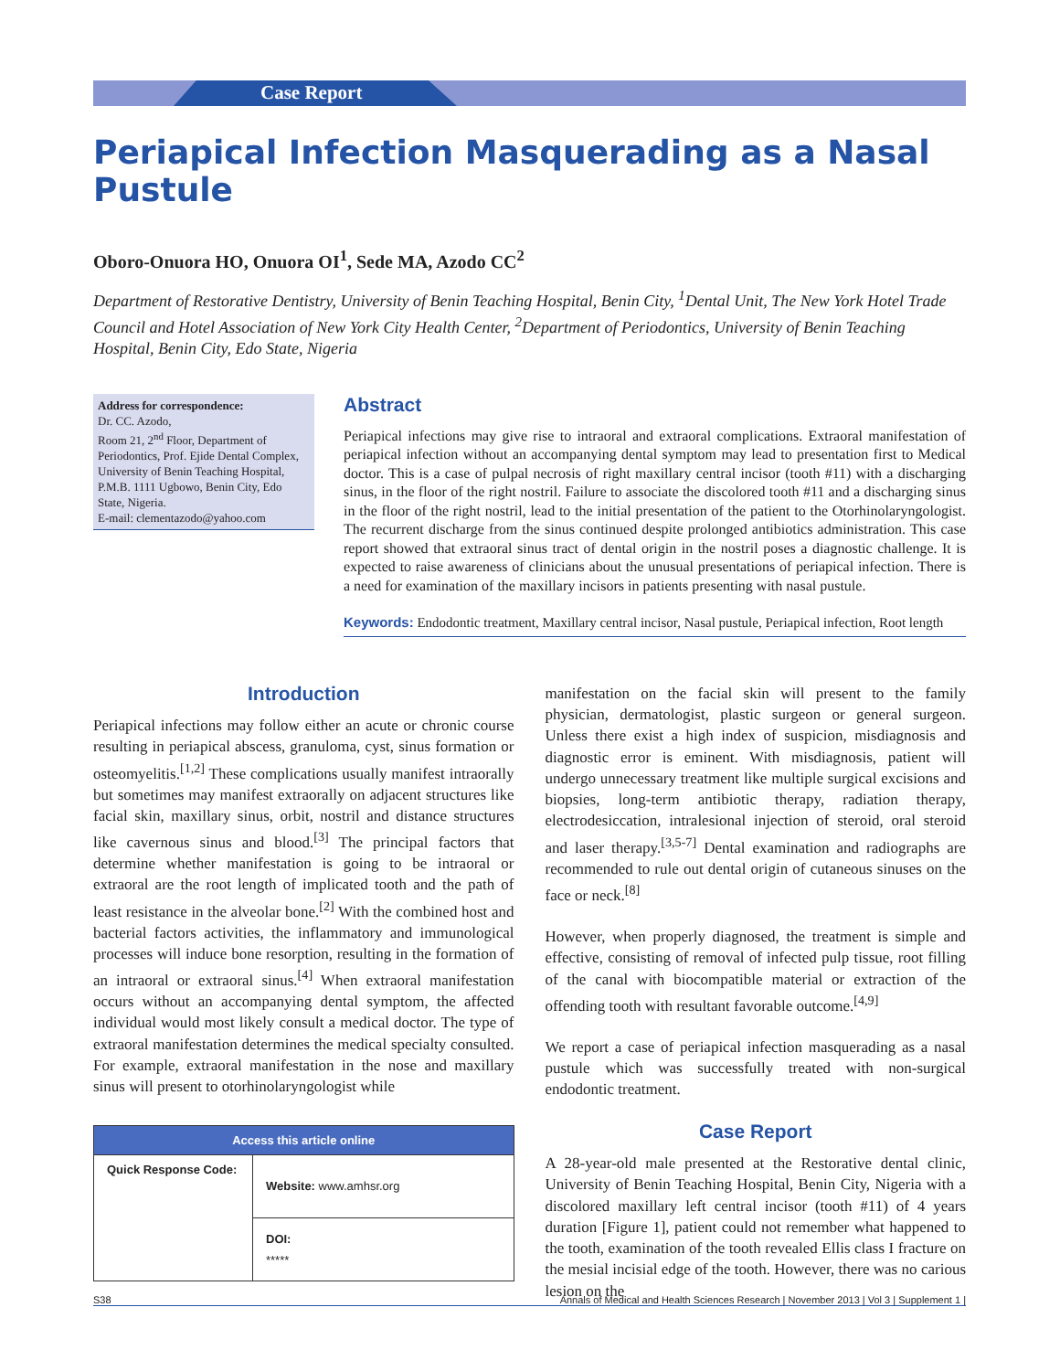Case Report
Periapical Infection Masquerading as a Nasal Pustule
Oboro-Onuora HO, Onuora OI<sup>1</sup>, Sede MA, Azodo CC<sup>2</sup>
Department of Restorative Dentistry, University of Benin Teaching Hospital, Benin City, <sup>1</sup>Dental Unit, The New York Hotel Trade Council and Hotel Association of New York City Health Center, <sup>2</sup>Department of Periodontics, University of Benin Teaching Hospital, Benin City, Edo State, Nigeria
Address for correspondence:
Dr. CC. Azodo,
Room 21, 2<sup>nd</sup> Floor, Department of Periodontics, Prof. Ejide Dental Complex, University of Benin Teaching Hospital, P.M.B. 1111 Ugbowo, Benin City, Edo State, Nigeria.
E-mail: clementazodo@yahoo.com
Abstract
Periapical infections may give rise to intraoral and extraoral complications. Extraoral manifestation of periapical infection without an accompanying dental symptom may lead to presentation first to Medical doctor. This is a case of pulpal necrosis of right maxillary central incisor (tooth #11) with a discharging sinus, in the floor of the right nostril. Failure to associate the discolored tooth #11 and a discharging sinus in the floor of the right nostril, lead to the initial presentation of the patient to the Otorhinolaryngologist. The recurrent discharge from the sinus continued despite prolonged antibiotics administration. This case report showed that extraoral sinus tract of dental origin in the nostril poses a diagnostic challenge. It is expected to raise awareness of clinicians about the unusual presentations of periapical infection. There is a need for examination of the maxillary incisors in patients presenting with nasal pustule.
Keywords: Endodontic treatment, Maxillary central incisor, Nasal pustule, Periapical infection, Root length
Introduction
Periapical infections may follow either an acute or chronic course resulting in periapical abscess, granuloma, cyst, sinus formation or osteomyelitis.<sup>[1,2]</sup> These complications usually manifest intraorally but sometimes may manifest extraorally on adjacent structures like facial skin, maxillary sinus, orbit, nostril and distance structures like cavernous sinus and blood.<sup>[3]</sup> The principal factors that determine whether manifestation is going to be intraoral or extraoral are the root length of implicated tooth and the path of least resistance in the alveolar bone.<sup>[2]</sup> With the combined host and bacterial factors activities, the inflammatory and immunological processes will induce bone resorption, resulting in the formation of an intraoral or extraoral sinus.<sup>[4]</sup> When extraoral manifestation occurs without an accompanying dental symptom, the affected individual would most likely consult a medical doctor. The type of extraoral manifestation determines the medical specialty consulted. For example, extraoral manifestation in the nose and maxillary sinus will present to otorhinolaryngologist while
| Access this article online | |
| --- | --- |
| Quick Response Code: | Website: www.amhsr.org |
| | DOI: ***** |
manifestation on the facial skin will present to the family physician, dermatologist, plastic surgeon or general surgeon. Unless there exist a high index of suspicion, misdiagnosis and diagnostic error is eminent. With misdiagnosis, patient will undergo unnecessary treatment like multiple surgical excisions and biopsies, long-term antibiotic therapy, radiation therapy, electrodesiccation, intralesional injection of steroid, oral steroid and laser therapy.<sup>[3,5-7]</sup> Dental examination and radiographs are recommended to rule out dental origin of cutaneous sinuses on the face or neck.<sup>[8]</sup>
However, when properly diagnosed, the treatment is simple and effective, consisting of removal of infected pulp tissue, root filling of the canal with biocompatible material or extraction of the offending tooth with resultant favorable outcome.<sup>[4,9]</sup>
We report a case of periapical infection masquerading as a nasal pustule which was successfully treated with non-surgical endodontic treatment.
Case Report
A 28-year-old male presented at the Restorative dental clinic, University of Benin Teaching Hospital, Benin City, Nigeria with a discolored maxillary left central incisor (tooth #11) of 4 years duration [Figure 1], patient could not remember what happened to the tooth, examination of the tooth revealed Ellis class I fracture on the mesial incisial edge of the tooth. However, there was no carious lesion on the
S38 Annals of Medical and Health Sciences Research | November 2013 | Vol 3 | Supplement 1 |